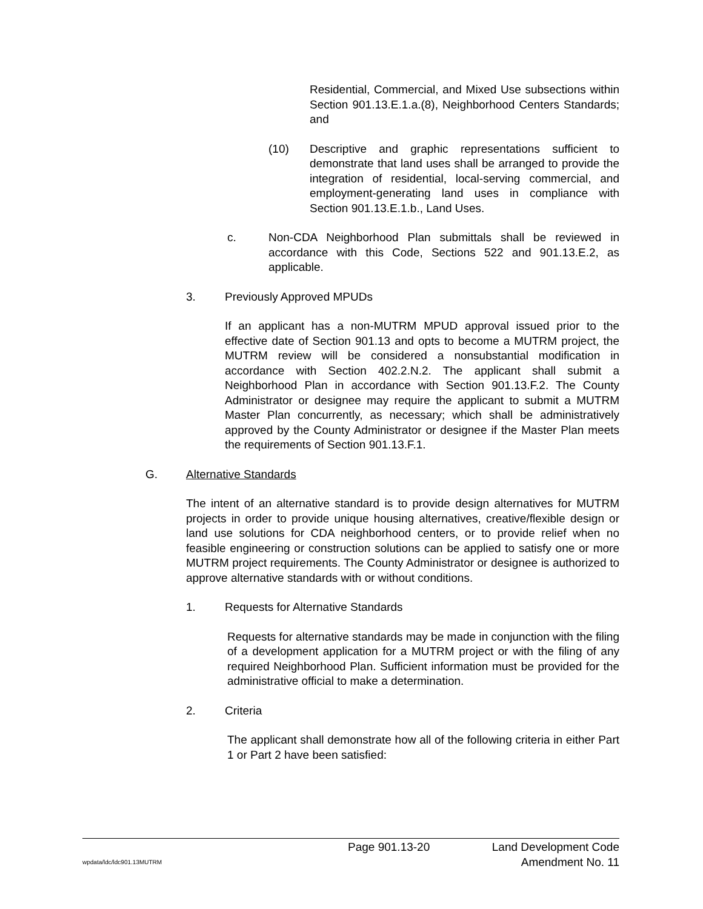Residential, Commercial, and Mixed Use subsections within Section 901.13.E.1.a.(8), Neighborhood Centers Standards; and
(10) Descriptive and graphic representations sufficient to demonstrate that land uses shall be arranged to provide the integration of residential, local-serving commercial, and employment-generating land uses in compliance with Section 901.13.E.1.b., Land Uses.
c. Non-CDA Neighborhood Plan submittals shall be reviewed in accordance with this Code, Sections 522 and 901.13.E.2, as applicable.
3. Previously Approved MPUDs
If an applicant has a non-MUTRM MPUD approval issued prior to the effective date of Section 901.13 and opts to become a MUTRM project, the MUTRM review will be considered a nonsubstantial modification in accordance with Section 402.2.N.2. The applicant shall submit a Neighborhood Plan in accordance with Section 901.13.F.2. The County Administrator or designee may require the applicant to submit a MUTRM Master Plan concurrently, as necessary; which shall be administratively approved by the County Administrator or designee if the Master Plan meets the requirements of Section 901.13.F.1.
G. Alternative Standards
The intent of an alternative standard is to provide design alternatives for MUTRM projects in order to provide unique housing alternatives, creative/flexible design or land use solutions for CDA neighborhood centers, or to provide relief when no feasible engineering or construction solutions can be applied to satisfy one or more MUTRM project requirements. The County Administrator or designee is authorized to approve alternative standards with or without conditions.
1. Requests for Alternative Standards
Requests for alternative standards may be made in conjunction with the filing of a development application for a MUTRM project or with the filing of any required Neighborhood Plan. Sufficient information must be provided for the administrative official to make a determination.
2. Criteria
The applicant shall demonstrate how all of the following criteria in either Part 1 or Part 2 have been satisfied:
Page 901.13-20 Land Development Code
wpdata/ldc/ldc901.13MUTRM Amendment No. 11